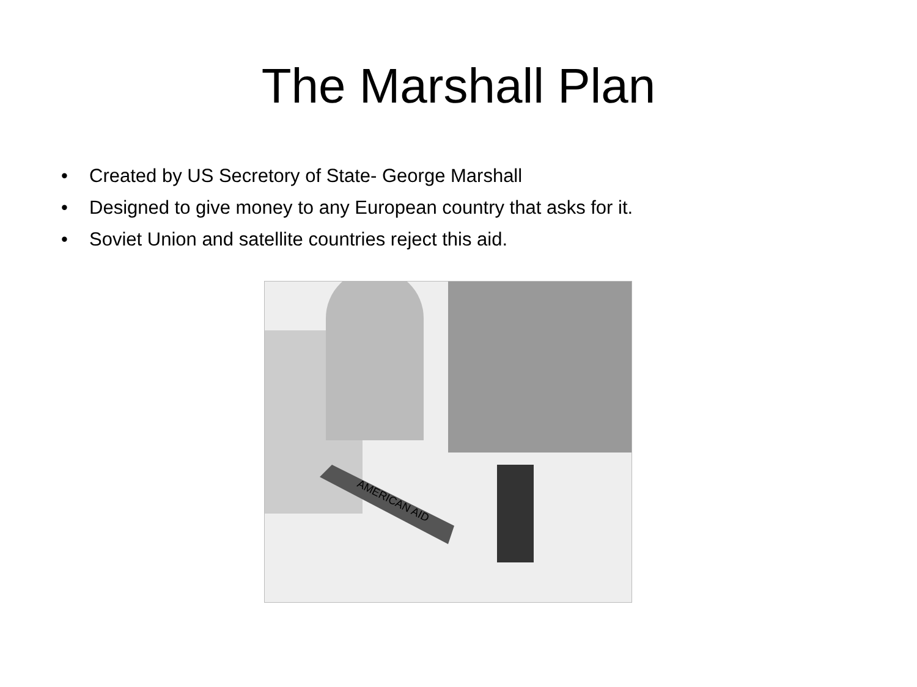The Marshall Plan
• Created by US Secretory of State- George Marshall
• Designed to give money to any European country that asks for it.
• Soviet Union and satellite countries reject this aid.
AMERICAN AID